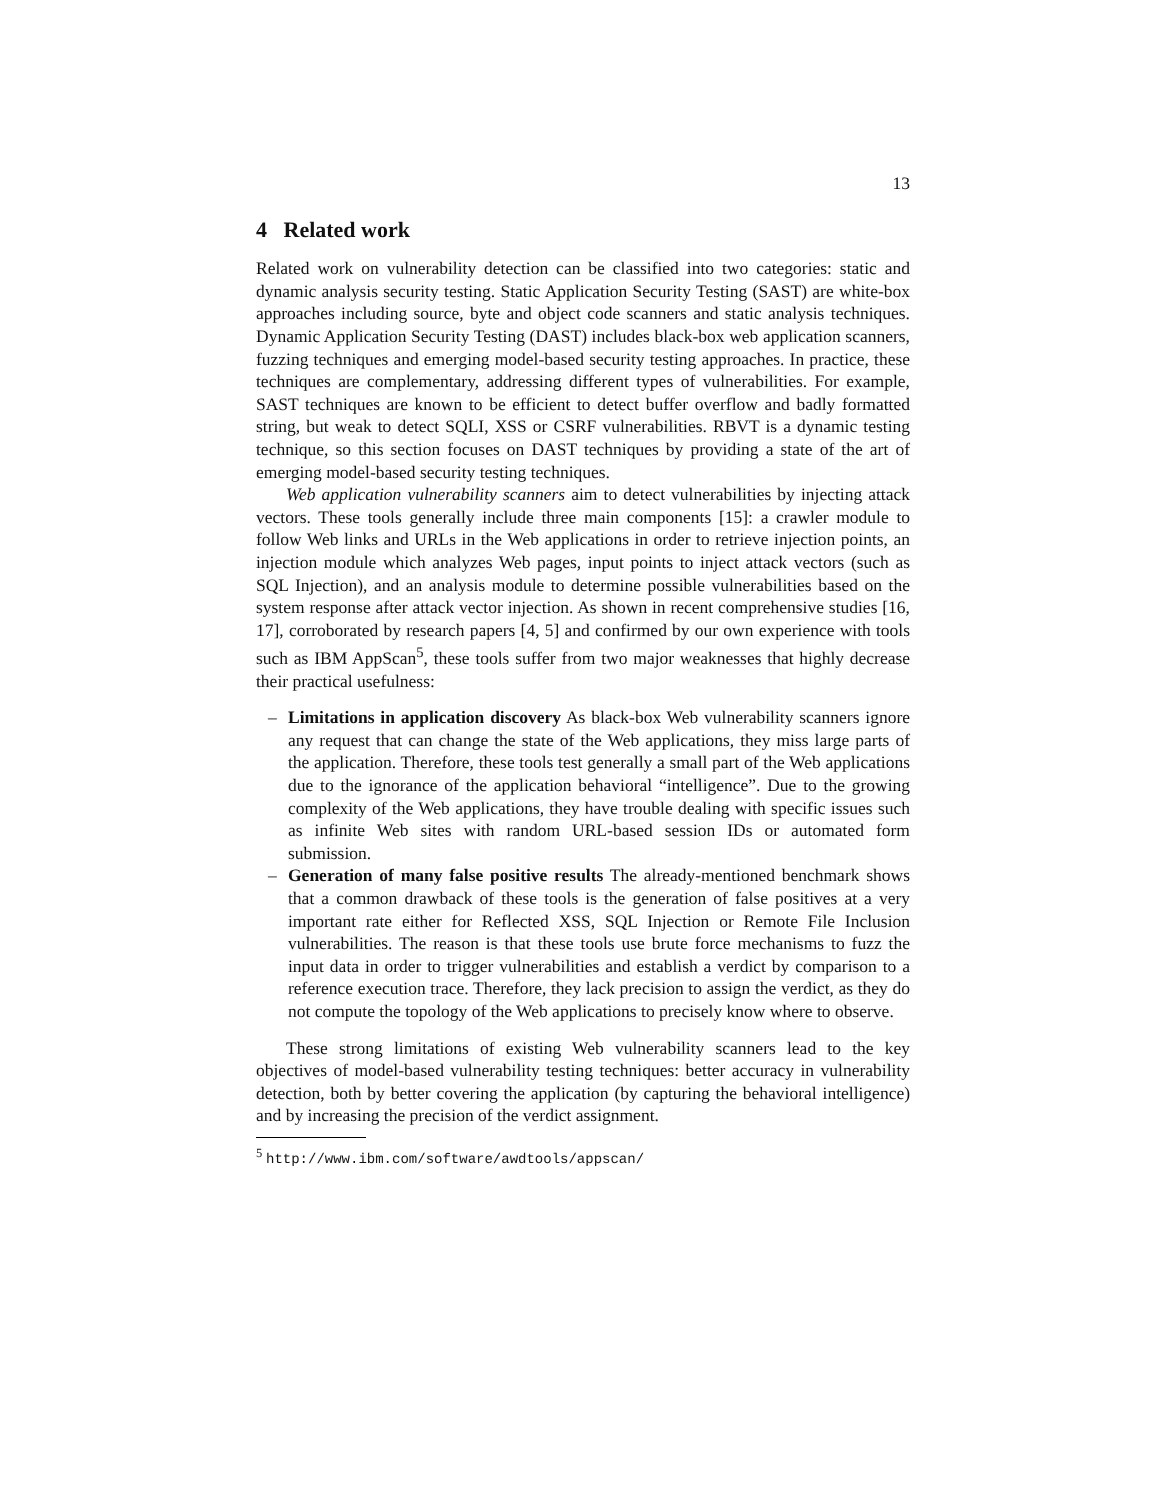13
4 Related work
Related work on vulnerability detection can be classified into two categories: static and dynamic analysis security testing. Static Application Security Testing (SAST) are white-box approaches including source, byte and object code scanners and static analysis techniques. Dynamic Application Security Testing (DAST) includes black-box web application scanners, fuzzing techniques and emerging model-based security testing approaches. In practice, these techniques are complementary, addressing different types of vulnerabilities. For example, SAST techniques are known to be efficient to detect buffer overflow and badly formatted string, but weak to detect SQLI, XSS or CSRF vulnerabilities. RBVT is a dynamic testing technique, so this section focuses on DAST techniques by providing a state of the art of emerging model-based security testing techniques.
Web application vulnerability scanners aim to detect vulnerabilities by injecting attack vectors. These tools generally include three main components [15]: a crawler module to follow Web links and URLs in the Web applications in order to retrieve injection points, an injection module which analyzes Web pages, input points to inject attack vectors (such as SQL Injection), and an analysis module to determine possible vulnerabilities based on the system response after attack vector injection. As shown in recent comprehensive studies [16, 17], corroborated by research papers [4, 5] and confirmed by our own experience with tools such as IBM AppScan<sup>5</sup>, these tools suffer from two major weaknesses that highly decrease their practical usefulness:
– Limitations in application discovery As black-box Web vulnerability scanners ignore any request that can change the state of the Web applications, they miss large parts of the application. Therefore, these tools test generally a small part of the Web applications due to the ignorance of the application behavioral “intelligence”. Due to the growing complexity of the Web applications, they have trouble dealing with specific issues such as infinite Web sites with random URL-based session IDs or automated form submission.
– Generation of many false positive results The already-mentioned benchmark shows that a common drawback of these tools is the generation of false positives at a very important rate either for Reflected XSS, SQL Injection or Remote File Inclusion vulnerabilities. The reason is that these tools use brute force mechanisms to fuzz the input data in order to trigger vulnerabilities and establish a verdict by comparison to a reference execution trace. Therefore, they lack precision to assign the verdict, as they do not compute the topology of the Web applications to precisely know where to observe.
These strong limitations of existing Web vulnerability scanners lead to the key objectives of model-based vulnerability testing techniques: better accuracy in vulnerability detection, both by better covering the application (by capturing the behavioral intelligence) and by increasing the precision of the verdict assignment.
<sup>5</sup> http://www.ibm.com/software/awdtools/appscan/